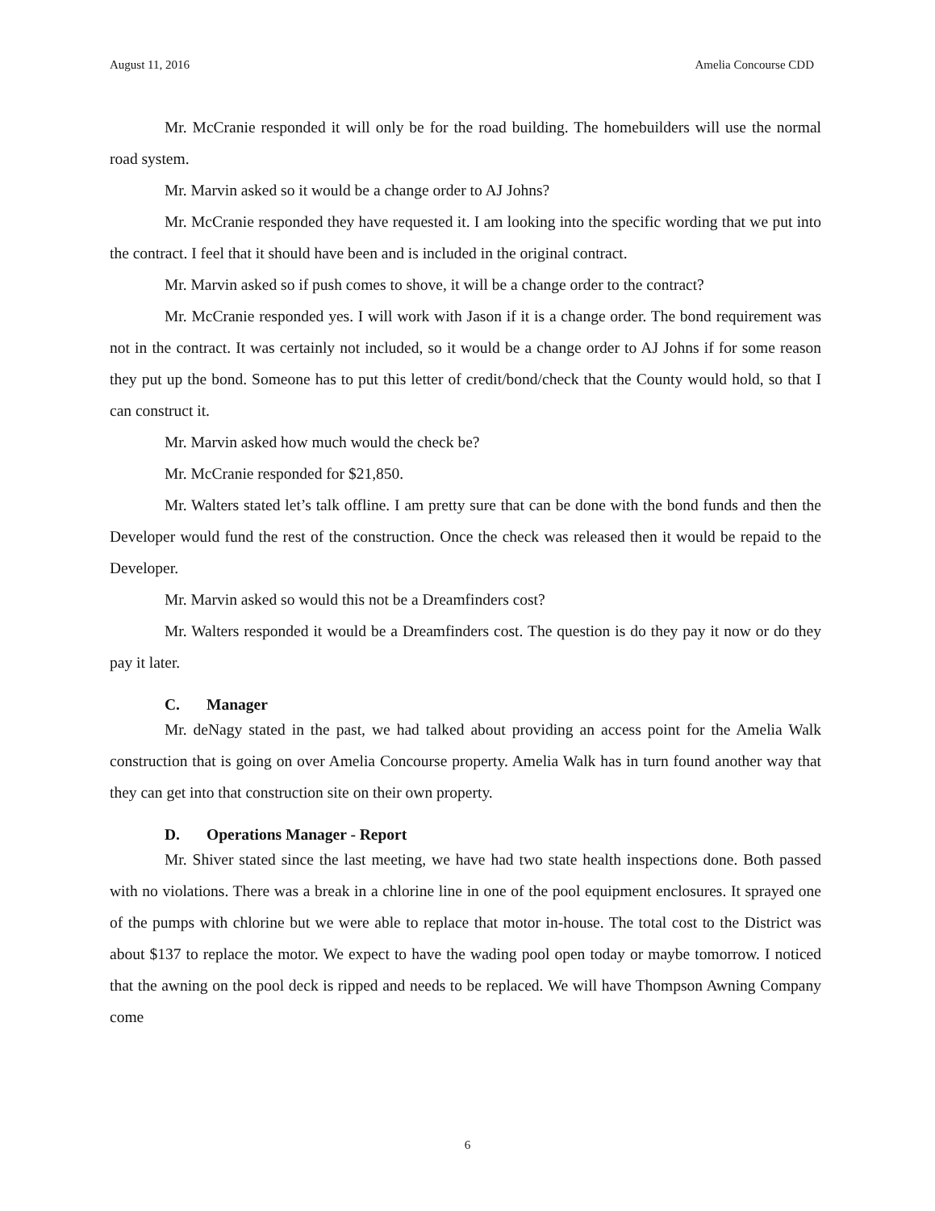August 11, 2016 Amelia Concourse CDD
Mr. McCranie responded it will only be for the road building. The homebuilders will use the normal road system.
Mr. Marvin asked so it would be a change order to AJ Johns?
Mr. McCranie responded they have requested it. I am looking into the specific wording that we put into the contract. I feel that it should have been and is included in the original contract.
Mr. Marvin asked so if push comes to shove, it will be a change order to the contract?
Mr. McCranie responded yes. I will work with Jason if it is a change order. The bond requirement was not in the contract. It was certainly not included, so it would be a change order to AJ Johns if for some reason they put up the bond. Someone has to put this letter of credit/bond/check that the County would hold, so that I can construct it.
Mr. Marvin asked how much would the check be?
Mr. McCranie responded for $21,850.
Mr. Walters stated let’s talk offline. I am pretty sure that can be done with the bond funds and then the Developer would fund the rest of the construction. Once the check was released then it would be repaid to the Developer.
Mr. Marvin asked so would this not be a Dreamfinders cost?
Mr. Walters responded it would be a Dreamfinders cost. The question is do they pay it now or do they pay it later.
C. Manager
Mr. deNagy stated in the past, we had talked about providing an access point for the Amelia Walk construction that is going on over Amelia Concourse property. Amelia Walk has in turn found another way that they can get into that construction site on their own property.
D. Operations Manager - Report
Mr. Shiver stated since the last meeting, we have had two state health inspections done. Both passed with no violations. There was a break in a chlorine line in one of the pool equipment enclosures. It sprayed one of the pumps with chlorine but we were able to replace that motor in-house. The total cost to the District was about $137 to replace the motor. We expect to have the wading pool open today or maybe tomorrow. I noticed that the awning on the pool deck is ripped and needs to be replaced. We will have Thompson Awning Company come
6